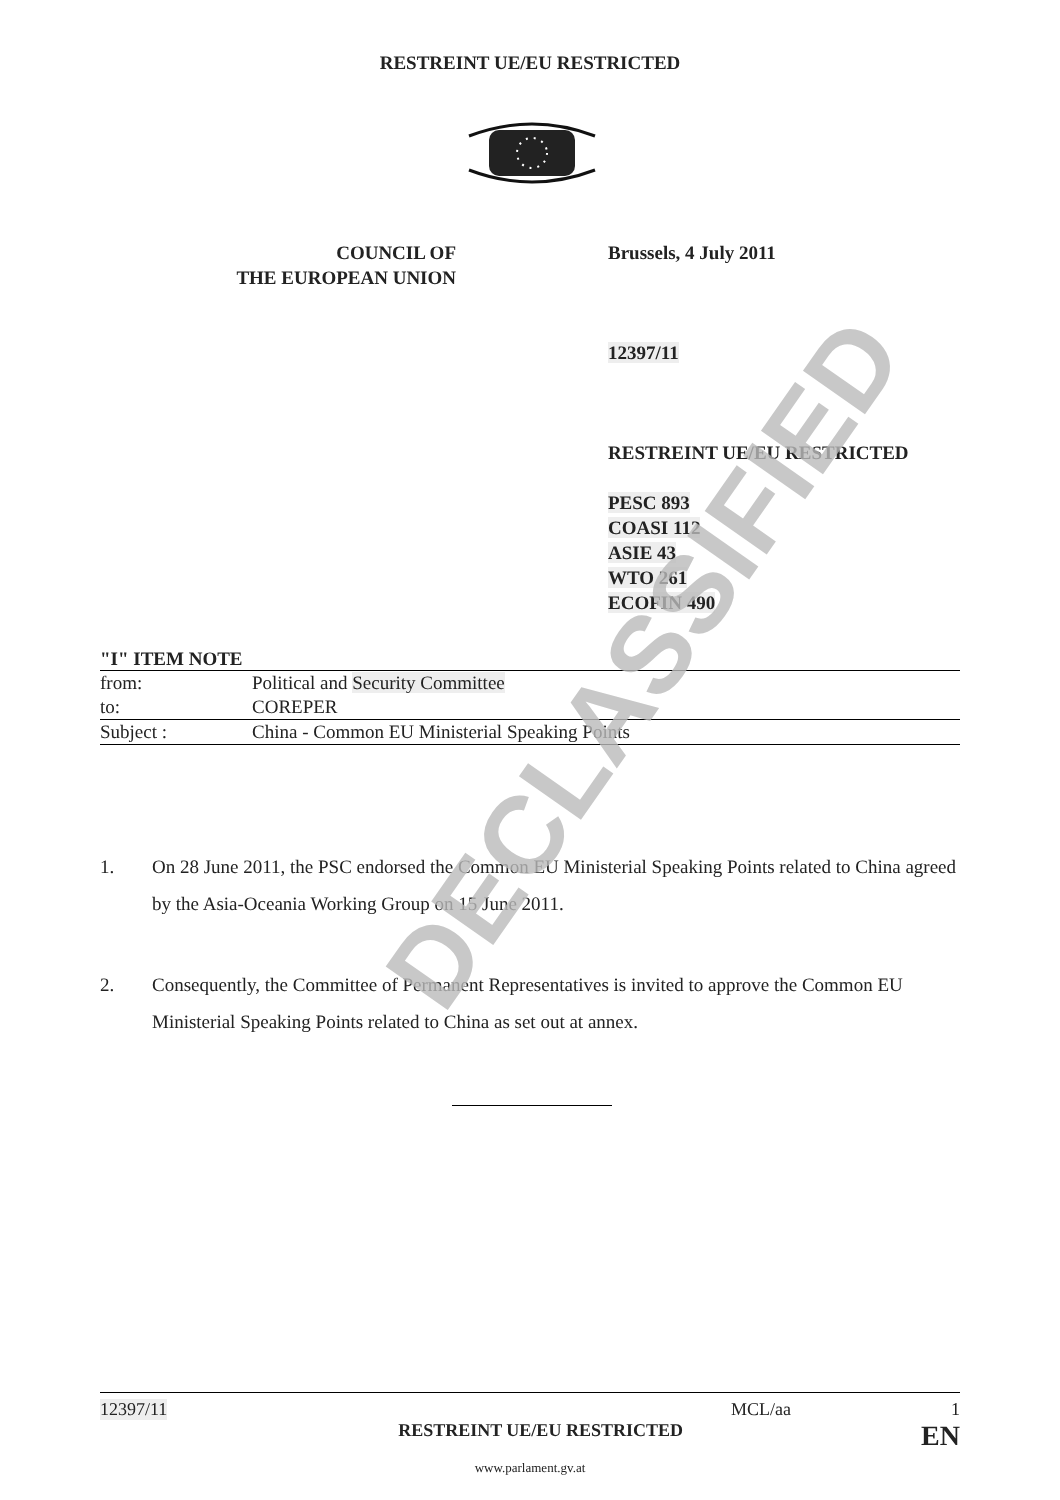RESTREINT UE/EU RESTRICTED
COUNCIL OF
THE EUROPEAN UNION
Brussels, 4 July 2011
12397/11
RESTREINT UE/EU RESTRICTED
PESC 893
COASI 112
ASIE 43
WTO 261
ECOFIN 490
"I" ITEM NOTE
| from: | Political and Security Committee |
| to: | COREPER |
| Subject : | China - Common EU Ministerial Speaking Points |
1. On 28 June 2011, the PSC endorsed the Common EU Ministerial Speaking Points related to China agreed by the Asia-Oceania Working Group on 15 June 2011.
2. Consequently, the Committee of Permanent Representatives is invited to approve the Common EU Ministerial Speaking Points related to China as set out at annex.
DECLASSIFIED
12397/11 MCL/aa 1
RESTREINT UE/EU RESTRICTED EN
www.parlament.gv.at